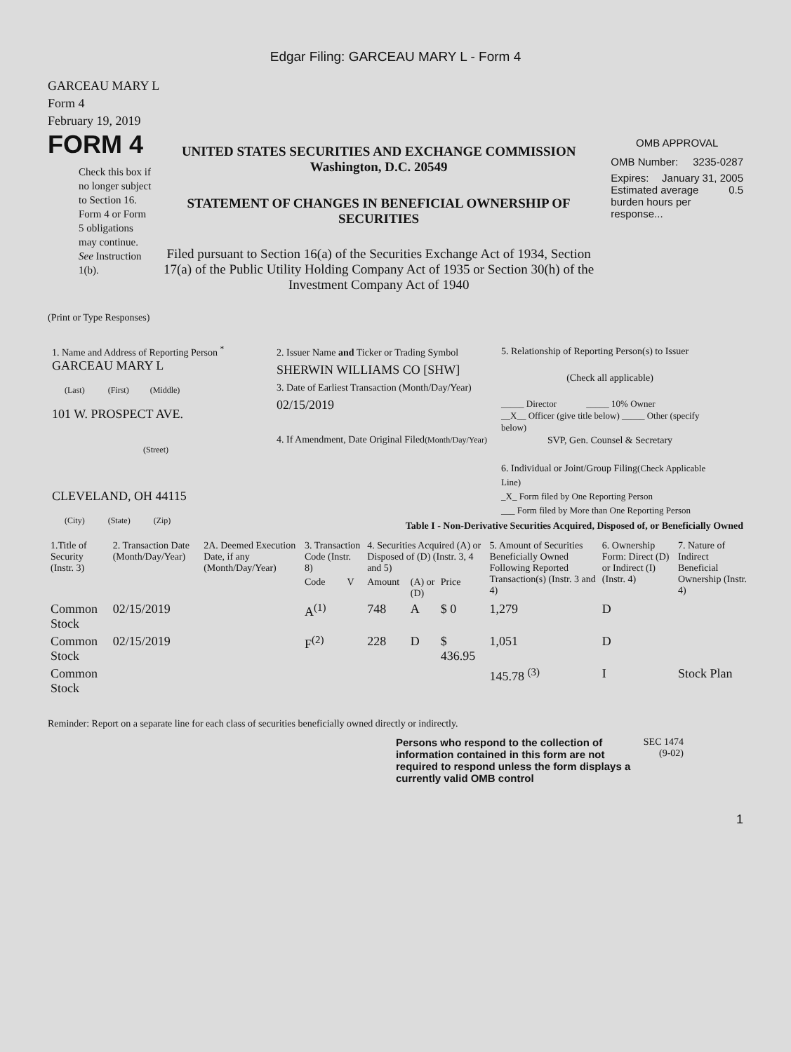Edgar Filing: GARCEAU MARY L - Form 4
GARCEAU MARY L
Form 4
February 19, 2019
FORM 4
Check this box if no longer subject to Section 16. Form 4 or Form 5 obligations may continue. See Instruction 1(b).
UNITED STATES SECURITIES AND EXCHANGE COMMISSION
Washington, D.C. 20549
STATEMENT OF CHANGES IN BENEFICIAL OWNERSHIP OF SECURITIES
Filed pursuant to Section 16(a) of the Securities Exchange Act of 1934, Section 17(a) of the Public Utility Holding Company Act of 1935 or Section 30(h) of the Investment Company Act of 1940
OMB APPROVAL
OMB Number: 3235-0287
Expires: January 31, 2005
Estimated average burden hours per response... 0.5
(Print or Type Responses)
1. Name and Address of Reporting Person <sup>*</sup>
GARCEAU MARY L
(Last) (First) (Middle)
101 W. PROSPECT AVE.
(Street)
CLEVELAND, OH 44115
(City) (State) (Zip)
2. Issuer Name and Ticker or Trading Symbol
SHERWIN WILLIAMS CO [SHW]
3. Date of Earliest Transaction (Month/Day/Year)
02/15/2019
4. If Amendment, Date Original Filed(Month/Day/Year)
5. Relationship of Reporting Person(s) to Issuer
(Check all applicable)
_____ Director _____ 10% Owner
__X__ Officer (give title below) _____ Other (specify below)
SVP, Gen. Counsel & Secretary
6. Individual or Joint/Group Filing(Check Applicable Line)
_X_ Form filed by One Reporting Person
___ Form filed by More than One Reporting Person
Table I - Non-Derivative Securities Acquired, Disposed of, or Beneficially Owned
| 1.Title of Security (Instr. 3) | 2. Transaction Date (Month/Day/Year) | 2A. Deemed Execution Date, if any (Month/Day/Year) | 3. Transaction Code (Instr. 8) | | 4. Securities Acquired (A) or Disposed of (D) (Instr. 3, 4 and 5) | | | 5. Amount of Securities Beneficially Owned Following Reported Transaction(s) (Instr. 3 and 4) | 6. Ownership Form: Direct (D) or Indirect (I) (Instr. 4) | 7. Nature of Indirect Beneficial Ownership (Instr. 4) |
| --- | --- | --- | --- | --- | --- | --- | --- | --- | --- | --- |
| | | | Code | V | Amount | (A) or (D) | Price | | | |
| Common Stock | 02/15/2019 | | A<sup>(1)</sup> | | 748 | A | $ 0 | 1,279 | D | |
| Common Stock | 02/15/2019 | | F<sup>(2)</sup> | | 228 | D | $ 436.95 | 1,051 | D | |
| Common Stock | | | | | | | | 145.78 <sup>(3)</sup> | I | Stock Plan |
Reminder: Report on a separate line for each class of securities beneficially owned directly or indirectly.
Persons who respond to the collection of information contained in this form are not required to respond unless the form displays a currently valid OMB control
SEC 1474
(9-02)
1